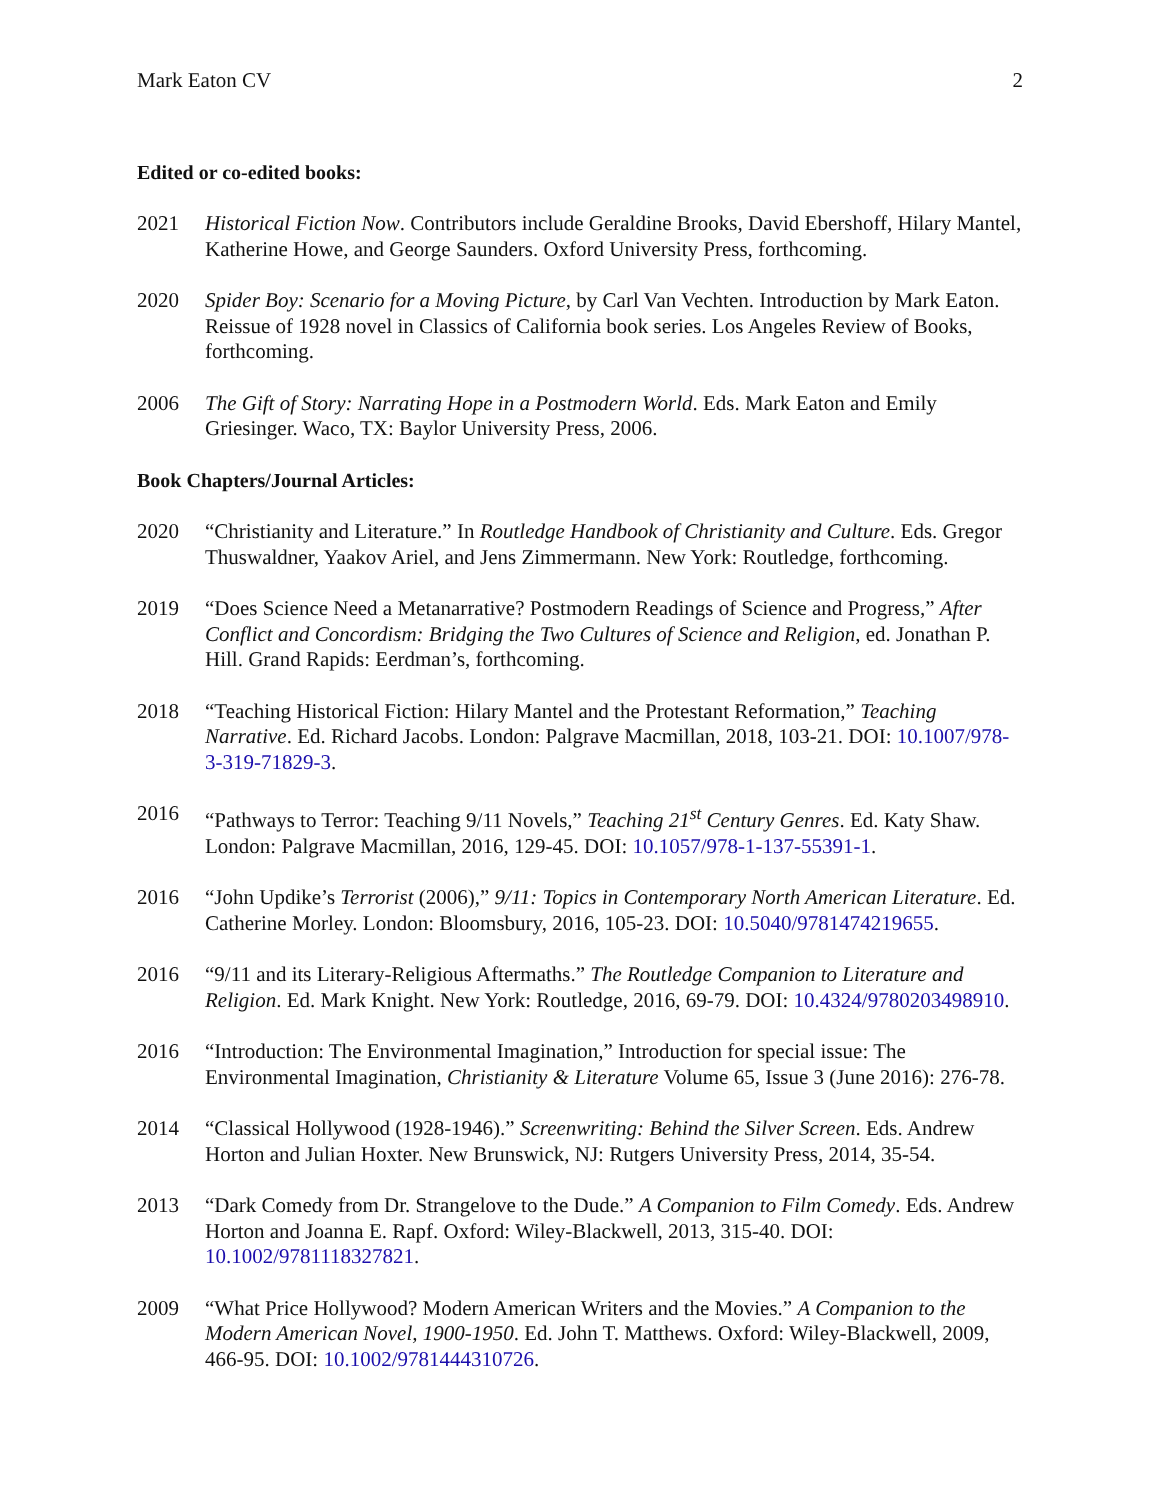Mark Eaton CV 2
Edited or co-edited books:
2021 Historical Fiction Now. Contributors include Geraldine Brooks, David Ebershoff, Hilary Mantel, Katherine Howe, and George Saunders. Oxford University Press, forthcoming.
2020 Spider Boy: Scenario for a Moving Picture, by Carl Van Vechten. Introduction by Mark Eaton. Reissue of 1928 novel in Classics of California book series. Los Angeles Review of Books, forthcoming.
2006 The Gift of Story: Narrating Hope in a Postmodern World. Eds. Mark Eaton and Emily Griesinger. Waco, TX: Baylor University Press, 2006.
Book Chapters/Journal Articles:
2020 “Christianity and Literature.” In Routledge Handbook of Christianity and Culture. Eds. Gregor Thuswaldner, Yaakov Ariel, and Jens Zimmermann. New York: Routledge, forthcoming.
2019 “Does Science Need a Metanarrative? Postmodern Readings of Science and Progress,” After Conflict and Concordism: Bridging the Two Cultures of Science and Religion, ed. Jonathan P. Hill. Grand Rapids: Eerdman’s, forthcoming.
2018 “Teaching Historical Fiction: Hilary Mantel and the Protestant Reformation,” Teaching Narrative. Ed. Richard Jacobs. London: Palgrave Macmillan, 2018, 103-21. DOI: 10.1007/978-3-319-71829-3.
2016 “Pathways to Terror: Teaching 9/11 Novels,” Teaching 21<sup>st</sup> Century Genres. Ed. Katy Shaw. London: Palgrave Macmillan, 2016, 129-45. DOI: 10.1057/978-1-137-55391-1.
2016 “John Updike’s Terrorist (2006),” 9/11: Topics in Contemporary North American Literature. Ed. Catherine Morley. London: Bloomsbury, 2016, 105-23. DOI: 10.5040/9781474219655.
2016 “9/11 and its Literary-Religious Aftermaths.” The Routledge Companion to Literature and Religion. Ed. Mark Knight. New York: Routledge, 2016, 69-79. DOI: 10.4324/9780203498910.
2016 “Introduction: The Environmental Imagination,” Introduction for special issue: The Environmental Imagination, Christianity & Literature Volume 65, Issue 3 (June 2016): 276-78.
2014 “Classical Hollywood (1928-1946).” Screenwriting: Behind the Silver Screen. Eds. Andrew Horton and Julian Hoxter. New Brunswick, NJ: Rutgers University Press, 2014, 35-54.
2013 “Dark Comedy from Dr. Strangelove to the Dude.” A Companion to Film Comedy. Eds. Andrew Horton and Joanna E. Rapf. Oxford: Wiley-Blackwell, 2013, 315-40. DOI: 10.1002/9781118327821.
2009 “What Price Hollywood? Modern American Writers and the Movies.” A Companion to the Modern American Novel, 1900-1950. Ed. John T. Matthews. Oxford: Wiley-Blackwell, 2009, 466-95. DOI: 10.1002/9781444310726.